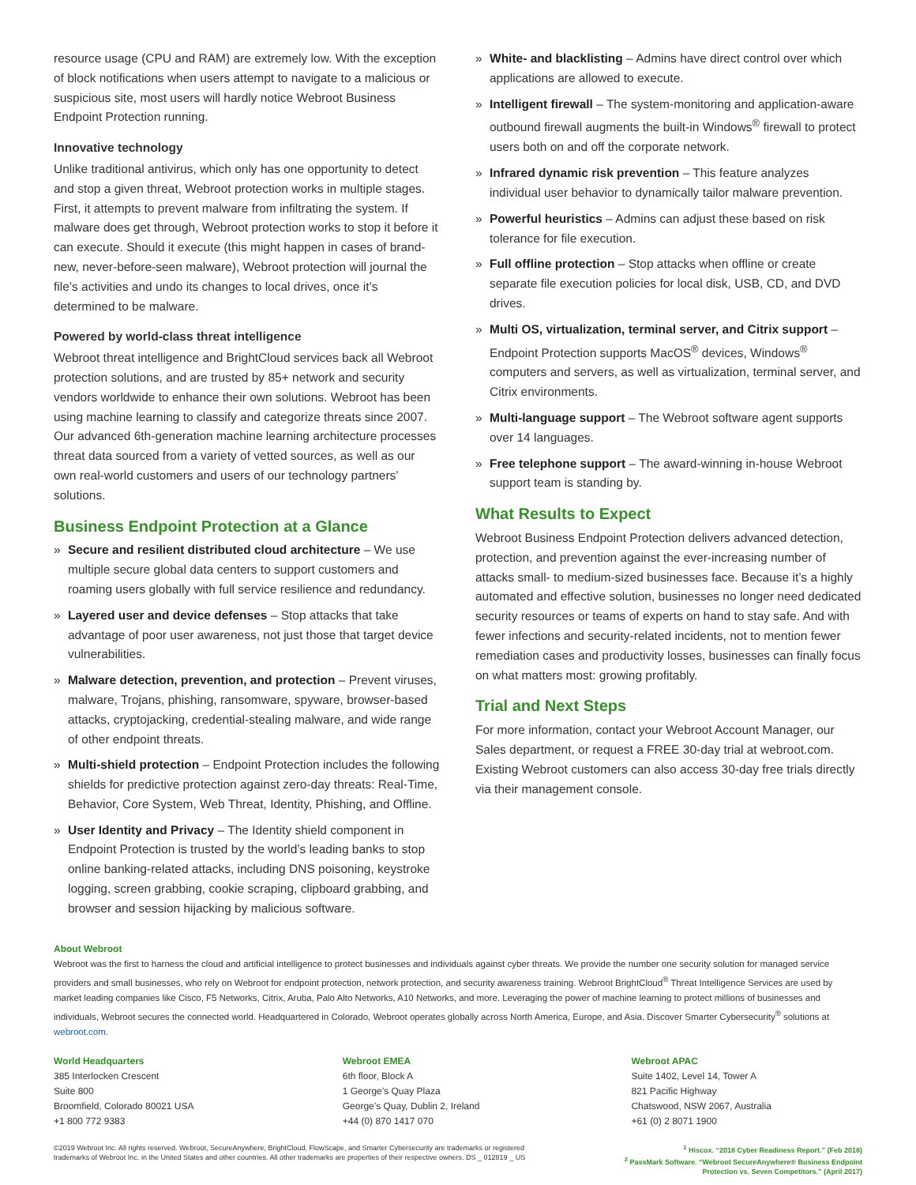resource usage (CPU and RAM) are extremely low. With the exception of block notifications when users attempt to navigate to a malicious or suspicious site, most users will hardly notice Webroot Business Endpoint Protection running.
Innovative technology
Unlike traditional antivirus, which only has one opportunity to detect and stop a given threat, Webroot protection works in multiple stages. First, it attempts to prevent malware from infiltrating the system. If malware does get through, Webroot protection works to stop it before it can execute. Should it execute (this might happen in cases of brand-new, never-before-seen malware), Webroot protection will journal the file’s activities and undo its changes to local drives, once it’s determined to be malware.
Powered by world-class threat intelligence
Webroot threat intelligence and BrightCloud services back all Webroot protection solutions, and are trusted by 85+ network and security vendors worldwide to enhance their own solutions. Webroot has been using machine learning to classify and categorize threats since 2007. Our advanced 6th-generation machine learning architecture processes threat data sourced from a variety of vetted sources, as well as our own real-world customers and users of our technology partners’ solutions.
Business Endpoint Protection at a Glance
» Secure and resilient distributed cloud architecture – We use multiple secure global data centers to support customers and roaming users globally with full service resilience and redundancy.
» Layered user and device defenses – Stop attacks that take advantage of poor user awareness, not just those that target device vulnerabilities.
» Malware detection, prevention, and protection – Prevent viruses, malware, Trojans, phishing, ransomware, spyware, browser-based attacks, cryptojacking, credential-stealing malware, and wide range of other endpoint threats.
» Multi-shield protection – Endpoint Protection includes the following shields for predictive protection against zero-day threats: Real-Time, Behavior, Core System, Web Threat, Identity, Phishing, and Offline.
» User Identity and Privacy – The Identity shield component in Endpoint Protection is trusted by the world’s leading banks to stop online banking-related attacks, including DNS poisoning, keystroke logging, screen grabbing, cookie scraping, clipboard grabbing, and browser and session hijacking by malicious software.
» White- and blacklisting – Admins have direct control over which applications are allowed to execute.
» Intelligent firewall – The system-monitoring and application-aware outbound firewall augments the built-in Windows<sup>®</sup> firewall to protect users both on and off the corporate network.
» Infrared dynamic risk prevention – This feature analyzes individual user behavior to dynamically tailor malware prevention.
» Powerful heuristics – Admins can adjust these based on risk tolerance for file execution.
» Full offline protection – Stop attacks when offline or create separate file execution policies for local disk, USB, CD, and DVD drives.
» Multi OS, virtualization, terminal server, and Citrix support –Endpoint Protection supports MacOS<sup>®</sup> devices, Windows<sup>®</sup> computers and servers, as well as virtualization, terminal server, and Citrix environments.
» Multi-language support – The Webroot software agent supports over 14 languages.
» Free telephone support – The award-winning in-house Webroot support team is standing by.
What Results to Expect
Webroot Business Endpoint Protection delivers advanced detection, protection, and prevention against the ever-increasing number of attacks small- to medium-sized businesses face. Because it’s a highly automated and effective solution, businesses no longer need dedicated security resources or teams of experts on hand to stay safe. And with fewer infections and security-related incidents, not to mention fewer remediation cases and productivity losses, businesses can finally focus on what matters most: growing profitably.
Trial and Next Steps
For more information, contact your Webroot Account Manager, our Sales department, or request a FREE 30-day trial at webroot.com. Existing Webroot customers can also access 30-day free trials directly via their management console.
About Webroot
Webroot was the first to harness the cloud and artificial intelligence to protect businesses and individuals against cyber threats. We provide the number one security solution for managed service providers and small businesses, who rely on Webroot for endpoint protection, network protection, and security awareness training. Webroot BrightCloud<sup>®</sup> Threat Intelligence Services are used by market leading companies like Cisco, F5 Networks, Citrix, Aruba, Palo Alto Networks, A10 Networks, and more. Leveraging the power of machine learning to protect millions of businesses and individuals, Webroot secures the connected world. Headquartered in Colorado, Webroot operates globally across North America, Europe, and Asia. Discover Smarter Cybersecurity<sup>®</sup> solutions at webroot.com.
World Headquarters
385 Interlocken Crescent
Suite 800
Broomfield, Colorado 80021 USA
+1 800 772 9383
Webroot EMEA
6th floor, Block A
1 George’s Quay Plaza
George’s Quay, Dublin 2, Ireland
+44 (0) 870 1417 070
Webroot APAC
Suite 1402, Level 14, Tower A
821 Pacific Highway
Chatswood, NSW 2067, Australia
+61 (0) 2 8071 1900
©2019 Webroot Inc. All rights reserved. Webroot, SecureAnywhere, BrightCloud, FlowScape, and Smarter Cybersecurity are trademarks or registered
trademarks of Webroot Inc. in the United States and other countries. All other trademarks are properties of their respective owners. DS _ 012819 _ US
<sup>1</sup> Hiscox. “2018 Cyber Readiness Report.” (Feb 2018)
<sup>2</sup> PassMark Software. “Webroot SecureAnywhere® Business Endpoint
Protection vs. Seven Competitors.” (April 2017)